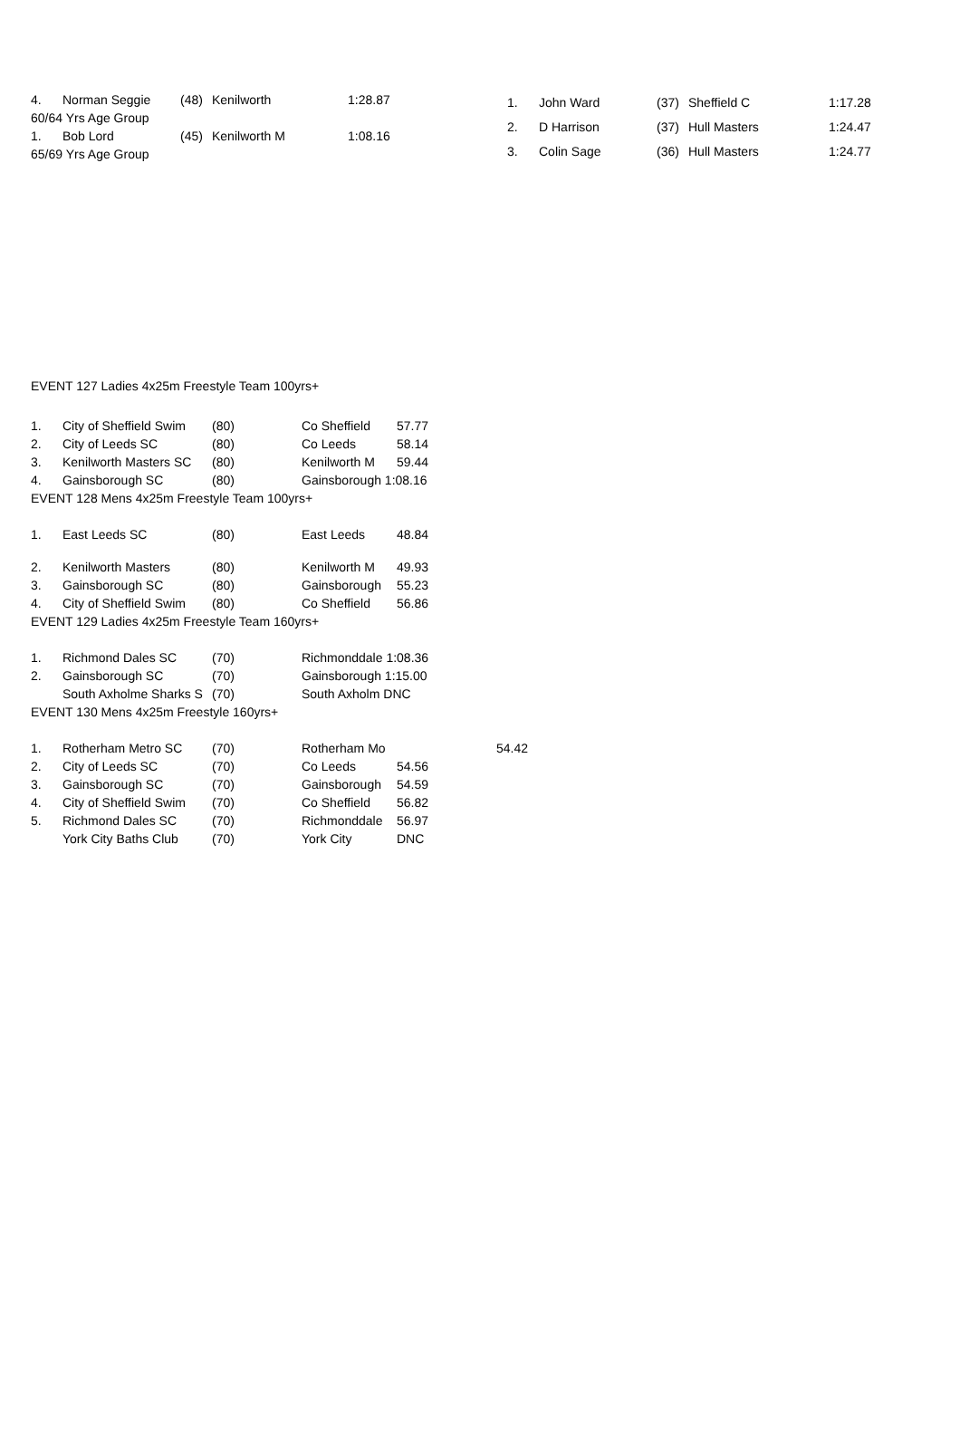| 4. | Norman Seggie | (48) | Kenilworth | 1:28.87 |
| 60/64 Yrs Age Group | | | | |
| 1. | Bob Lord | (45) | Kenilworth M | 1:08.16 |
| 65/69 Yrs Age Group | | | | |
| 1. | John Ward | (37) | Sheffield C | 1:17.28 |
| 2. | D Harrison | (37) | Hull Masters | 1:24.47 |
| 3. | Colin Sage | (36) | Hull Masters | 1:24.77 |
EVENT 127 Ladies 4x25m Freestyle Team 100yrs+
| 1. | City of Sheffield Swim | (80) | Co Sheffield | 57.77 | |
| 2. | City of Leeds SC | (80) | Co Leeds | 58.14 | |
| 3. | Kenilworth Masters SC | (80) | Kenilworth M | 59.44 | |
| 4. | Gainsborough SC | (80) | Gainsborough 1:08.16 | | |
| EVENT 128 Mens 4x25m Freestyle Team 100yrs+ | | | | | |
| 1. | East Leeds SC | (80) | East Leeds | 48.84 | |
| 2. | Kenilworth Masters | (80) | Kenilworth M | 49.93 | |
| 3. | Gainsborough SC | (80) | Gainsborough | 55.23 | |
| 4. | City of Sheffield Swim | (80) | Co Sheffield | 56.86 | |
| EVENT 129 Ladies 4x25m Freestyle Team 160yrs+ | | | | | |
| 1. | Richmond Dales SC | (70) | Richmonddale 1:08.36 | | |
| 2. | Gainsborough SC | (70) | Gainsborough 1:15.00 | | |
| | South Axholme Sharks S | (70) | South Axholm DNC | | |
| EVENT 130 Mens 4x25m Freestyle 160yrs+ | | | | | |
| 1. | Rotherham Metro SC | (70) | Rotherham Mo | | 54.42 |
| 2. | City of Leeds SC | (70) | Co Leeds | 54.56 | |
| 3. | Gainsborough SC | (70) | Gainsborough | 54.59 | |
| 4. | City of Sheffield Swim | (70) | Co Sheffield | 56.82 | |
| 5. | Richmond Dales SC | (70) | Richmonddale | 56.97 | |
| | York City Baths Club | (70) | York City | DNC | |